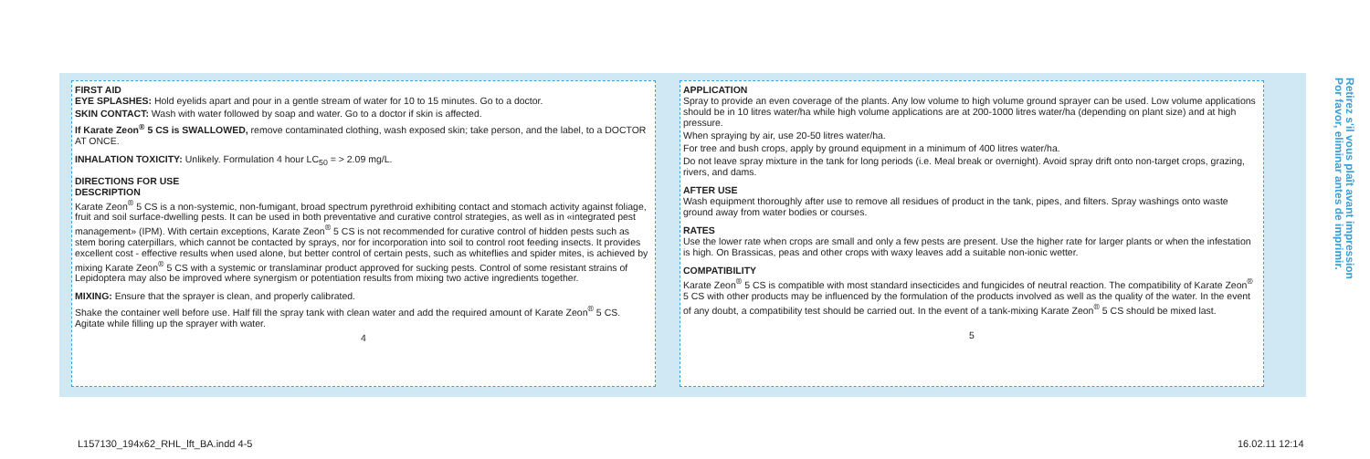FIRST AID
EYE SPLASHES: Hold eyelids apart and pour in a gentle stream of water for 10 to 15 minutes. Go to a doctor.
SKIN CONTACT: Wash with water followed by soap and water. Go to a doctor if skin is affected.
If Karate Zeon<sup>®</sup> 5 CS is SWALLOWED, remove contaminated clothing, wash exposed skin; take person, and the label, to a DOCTOR AT ONCE.
INHALATION TOXICITY: Unlikely. Formulation 4 hour LC<sub>50</sub> = > 2.09 mg/L.
DIRECTIONS FOR USE
DESCRIPTION
Karate Zeon<sup>®</sup> 5 CS is a non-systemic, non-fumigant, broad spectrum pyrethroid exhibiting contact and stomach activity against foliage, fruit and soil surface-dwelling pests. It can be used in both preventative and curative control strategies, as well as in «integrated pest management» (IPM). With certain exceptions, Karate Zeon<sup>®</sup> 5 CS is not recommended for curative control of hidden pests such as stem boring caterpillars, which cannot be contacted by sprays, nor for incorporation into soil to control root feeding insects. It provides excellent cost - effective results when used alone, but better control of certain pests, such as whiteflies and spider mites, is achieved by mixing Karate Zeon<sup>®</sup> 5 CS with a systemic or translaminar product approved for sucking pests. Control of some resistant strains of Lepidoptera may also be improved where synergism or potentiation results from mixing two active ingredients together.
MIXING: Ensure that the sprayer is clean, and properly calibrated.
Shake the container well before use. Half fill the spray tank with clean water and add the required amount of Karate Zeon<sup>®</sup> 5 CS. Agitate while filling up the sprayer with water.
4
APPLICATION
Spray to provide an even coverage of the plants. Any low volume to high volume ground sprayer can be used. Low volume applications should be in 10 litres water/ha while high volume applications are at 200-1000 litres water/ha (depending on plant size) and at high pressure.
When spraying by air, use 20-50 litres water/ha.
For tree and bush crops, apply by ground equipment in a minimum of 400 litres water/ha.
Do not leave spray mixture in the tank for long periods (i.e. Meal break or overnight). Avoid spray drift onto non-target crops, grazing, rivers, and dams.
AFTER USE
Wash equipment thoroughly after use to remove all residues of product in the tank, pipes, and filters. Spray washings onto waste ground away from water bodies or courses.
RATES
Use the lower rate when crops are small and only a few pests are present. Use the higher rate for larger plants or when the infestation is high. On Brassicas, peas and other crops with waxy leaves add a suitable non-ionic wetter.
COMPATIBILITY
Karate Zeon<sup>®</sup> 5 CS is compatible with most standard insecticides and fungicides of neutral reaction. The compatibility of Karate Zeon<sup>®</sup> 5 CS with other products may be influenced by the formulation of the products involved as well as the quality of the water. In the event of any doubt, a compatibility test should be carried out. In the event of a tank-mixing Karate Zeon<sup>®</sup> 5 CS should be mixed last.
5
Retirez s'il vous plaît avant impression
Por favor, eliminar antes de imprimir.
L157130_194x62_RHL_lft_BA.indd 4-5
16.02.11 12:14